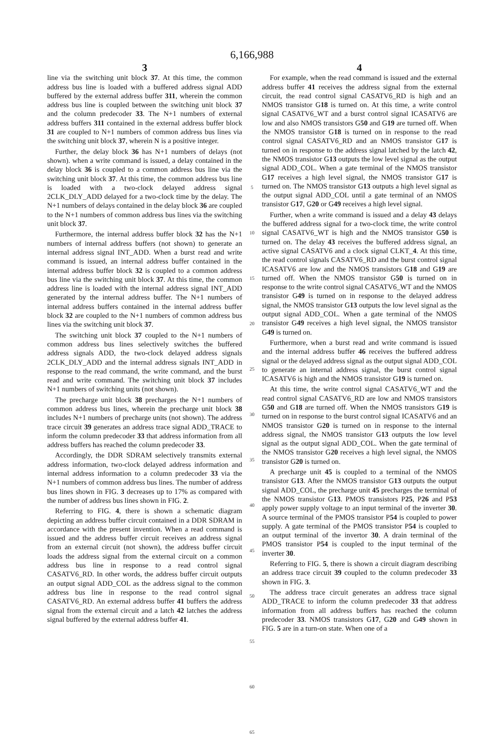6,166,988
3
line via the switching unit block 37. At this time, the common address bus line is loaded with a buffered address signal ADD buffered by the external address buffer 311, wherein the common address bus line is coupled between the switching unit block 37 and the column predecoder 33. The N+1 numbers of external address buffers 311 contained in the external address buffer block 31 are coupled to N+1 numbers of common address bus lines via the switching unit block 37, wherein N is a positive integer.
Further, the delay block 36 has N+1 numbers of delays (not shown). when a write command is issued, a delay contained in the delay block 36 is coupled to a common address bus line via the switching unit block 37. At this time, the common address bus line is loaded with a two-clock delayed address signal 2CLK_DLY_ADD delayed for a two-clock time by the delay. The N+1 numbers of delays contained in the delay block 36 are coupled to the N+1 numbers of common address bus lines via the switching unit block 37.
Furthermore, the internal address buffer block 32 has the N+1 numbers of internal address buffers (not shown) to generate an internal address signal INT_ADD. When a burst read and write command is issued, an internal address buffer contained in the internal address buffer block 32 is coupled to a common address bus line via the switching unit block 37. At this time, the common address line is loaded with the internal address signal INT_ADD generated by the internal address buffer. The N+1 numbers of internal address buffers contained in the internal address buffer block 32 are coupled to the N+1 numbers of common address bus lines via the switching unit block 37.
The switching unit block 37 coupled to the N+1 numbers of common address bus lines selectively switches the buffered address signals ADD, the two-clock delayed address signals 2CLK_DLY_ADD and the internal address signals INT_ADD in response to the read command, the write command, and the burst read and write command. The switching unit block 37 includes N+1 numbers of switching units (not shown).
The precharge unit block 38 precharges the N+1 numbers of common address bus lines, wherein the precharge unit block 38 includes N+1 numbers of precharge units (not shown). The address trace circuit 39 generates an address trace signal ADD_TRACE to inform the column predecoder 33 that address information from all address buffers has reached the column predecoder 33.
Accordingly, the DDR SDRAM selectively transmits external address information, two-clock delayed address information and internal address information to a column predecoder 33 via the N+1 numbers of common address bus lines. The number of address bus lines shown in FIG. 3 decreases up to 17% as compared with the number of address bus lines shown in FIG. 2.
Referring to FIG. 4, there is shown a schematic diagram depicting an address buffer circuit contained in a DDR SDRAM in accordance with the present invention. When a read command is issued and the address buffer circuit receives an address signal from an external circuit (not shown), the address buffer circuit loads the address signal from the external circuit on a common address bus line in response to a read control signal CASATV6_RD. In other words, the address buffer circuit outputs an output signal ADD_COL as the address signal to the common address bus line in response to the read control signal CASATV6_RD. An external address buffer 41 buffers the address signal from the external circuit and a latch 42 latches the address signal buffered by the external address buffer 41.
5
10
15
20
25
30
35
40
45
50
55
60
65
4
For example, when the read command is issued and the external address buffer 41 receives the address signal from the external circuit, the read control signal CASATV6_RD is high and an NMOS transistor G18 is turned on. At this time, a write control signal CASATV6_WT and a burst control signal ICASATV6 are low and also NMOS transistors G50 and G19 are turned off. When the NMOS transistor G18 is turned on in response to the read control signal CASATV6_RD and an NMOS transistor G17 is turned on in response to the address signal latched by the latch 42, the NMOS transistor G13 outputs the low level signal as the output signal ADD_COL. When a gate terminal of the NMOS transistor G17 receives a high level signal, the NMOS transistor G17 is turned on. The NMOS transistor G13 outputs a high level signal as the output signal ADD_COL until a gate terminal of an NMOS transistor G17, G20 or G49 receives a high level signal.
Further, when a write command is issued and a delay 43 delays the buffered address signal for a two-clock time, the write control signal CASATV6_WT is high and the NMOS transistor G50 is turned on. The delay 43 receives the buffered address signal, an active signal CASATV6 and a clock signal CLKT_4. At this time, the read control signals CASATV6_RD and the burst control signal ICASATV6 are low and the NMOS transistors G18 and G19 are turned off. When the NMOS transistor G50 is turned on in response to the write control signal CASATV6_WT and the NMOS transistor G49 is turned on in response to the delayed address signal, the NMOS transistor G13 outputs the low level signal as the output signal ADD_COL. When a gate terminal of the NMOS transistor G49 receives a high level signal, the NMOS transistor G49 is turned on.
Furthermore, when a burst read and write command is issued and the internal address buffer 46 receives the buffered address signal or the delayed address signal as the output signal ADD_COL to generate an internal address signal, the burst control signal ICASATV6 is high and the NMOS transistor G19 is turned on.
At this time, the write control signal CASATV6_WT and the read control signal CASATV6_RD are low and NMOS transistors G50 and G18 are turned off. When the NMOS transistors G19 is turned on in response to the burst control signal ICASATV6 and an NMOS transistor G20 is turned on in response to the internal address signal, the NMOS transistor G13 outputs the low level signal as the output signal ADD_COL. When the gate terminal of the NMOS transistor G20 receives a high level signal, the NMOS transistor G20 is turned on.
A precharge unit 45 is coupled to a terminal of the NMOS transistor G13. After the NMOS transistor G13 outputs the output signal ADD_COL, the precharge unit 45 precharges the terminal of the NMOS transistor G13. PMOS transistors P25, P26 and P53 apply power supply voltage to an input terminal of the inverter 30. A source terminal of the PMOS transistor P54 is coupled to power supply. A gate terminal of the PMOS transistor P54 is coupled to an output terminal of the invertor 30. A drain terminal of the PMOS transistor P54 is coupled to the input terminal of the inverter 30.
Referring to FIG. 5, there is shown a circuit diagram describing an address trace circuit 39 coupled to the column predecoder 33 shown in FIG. 3.
The address trace circuit generates an address trace signal ADD_TRACE to inform the column predecoder 33 that address information from all address buffers has reached the column predecoder 33. NMOS transistors G17, G20 and G49 shown in FIG. 5 are in a turn-on state. When one of a